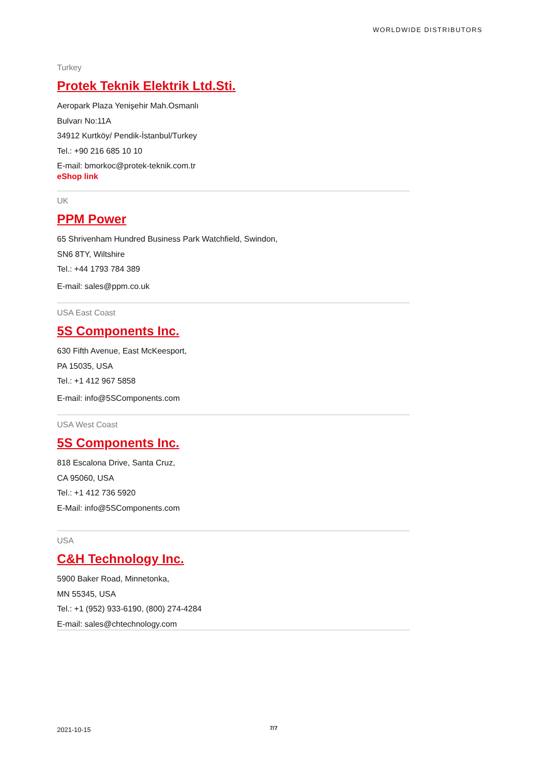WORLDWIDE DISTRIBUTORS
Turkey
Protek Teknik Elektrik Ltd.Sti.
Aeropark Plaza Yenişehir Mah.Osmanlı
Bulvarı No:11A
34912 Kurtköy/ Pendik-İstanbul/Turkey
Tel.: +90 216 685 10 10
E-mail: bmorkoc@protek-teknik.com.tr
eShop link
UK
PPM Power
65 Shrivenham Hundred Business Park Watchfield, Swindon,
SN6 8TY, Wiltshire
Tel.: +44 1793 784 389
E-mail: sales@ppm.co.uk
USA East Coast
5S Components Inc.
630 Fifth Avenue, East McKeesport,
PA 15035, USA
Tel.: +1 412 967 5858
E-mail: info@5SComponents.com
USA West Coast
5S Components Inc.
818 Escalona Drive, Santa Cruz,
CA 95060, USA
Tel.: +1 412 736 5920
E-Mail: info@5SComponents.com
USA
C&H Technology Inc.
5900 Baker Road, Minnetonka,
MN 55345, USA
Tel.: +1 (952) 933-6190, (800) 274-4284
E-mail: sales@chtechnology.com
2021-10-15 7/7